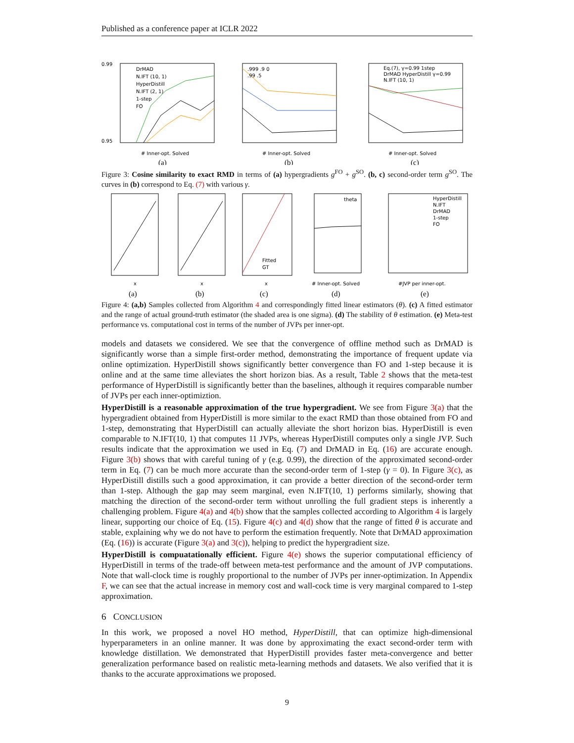Published as a conference paper at ICLR 2022
0.99
0.95
# Inner-opt. Solved
(a)
DrMAD
N.IFT (10, 1)
HyperDistill
N.IFT (2, 1)
1-step
FO
.999 .9 0
.99 .5
# Inner-opt. Solved
(b)
Eq.(7), γ=0.99 1step
DrMAD HyperDistill γ=0.99
N.IFT (10, 1)
# Inner-opt. Solved
(c)
Figure 3: Cosine similarity to exact RMD in terms of (a) hypergradients g<sup>FO</sup> + g<sup>SO</sup>. (b, c) second-order term g<sup>SO</sup>. The curves in (b) correspond to Eq. (7) with various γ.
x
(a)
x
(b)
Fitted
GT
x
(c)
theta
# Inner-opt. Solved
(d)
HyperDistill
N.IFT
DrMAD
1-step
FO
#JVP per inner-opt.
(e)
Figure 4: (a,b) Samples collected from Algorithm 4 and correspondingly fitted linear estimators (θ). (c) A fitted estimator and the range of actual ground-truth estimator (the shaded area is one sigma). (d) The stability of θ estimation. (e) Meta-test performance vs. computational cost in terms of the number of JVPs per inner-opt.
models and datasets we considered. We see that the convergence of offline method such as DrMAD is significantly worse than a simple first-order method, demonstrating the importance of frequent update via online optimization. HyperDistill shows significantly better convergence than FO and 1-step because it is online and at the same time alleviates the short horizon bias. As a result, Table 2 shows that the meta-test performance of HyperDistill is significantly better than the baselines, although it requires comparable number of JVPs per each inner-optimiztion.
HyperDistill is a reasonable approximation of the true hypergradient. We see from Figure 3(a) that the hypergradient obtained from HyperDistill is more similar to the exact RMD than those obtained from FO and 1-step, demonstrating that HyperDistill can actually alleviate the short horizon bias. HyperDistill is even comparable to N.IFT(10, 1) that computes 11 JVPs, whereas HyperDistill computes only a single JVP. Such results indicate that the approximation we used in Eq. (7) and DrMAD in Eq. (16) are accurate enough. Figure 3(b) shows that with careful tuning of γ (e.g. 0.99), the direction of the approximated second-order term in Eq. (7) can be much more accurate than the second-order term of 1-step (γ = 0). In Figure 3(c), as HyperDistill distills such a good approximation, it can provide a better direction of the second-order term than 1-step. Although the gap may seem marginal, even N.IFT(10, 1) performs similarly, showing that matching the direction of the second-order term without unrolling the full gradient steps is inherently a challenging problem. Figure 4(a) and 4(b) show that the samples collected according to Algorithm 4 is largely linear, supporting our choice of Eq. (15). Figure 4(c) and 4(d) show that the range of fitted θ is accurate and stable, explaining why we do not have to perform the estimation frequently. Note that DrMAD approximation (Eq. (16)) is accurate (Figure 3(a) and 3(c)), helping to predict the hypergradient size.
HyperDistill is compuatationally efficient. Figure 4(e) shows the superior computational efficiency of HyperDistill in terms of the trade-off between meta-test performance and the amount of JVP computations. Note that wall-clock time is roughly proportional to the number of JVPs per inner-optimization. In Appendix F, we can see that the actual increase in memory cost and wall-cock time is very marginal compared to 1-step approximation.
6 CONCLUSION
In this work, we proposed a novel HO method, HyperDistill, that can optimize high-dimensional hyperparameters in an online manner. It was done by approximating the exact second-order term with knowledge distillation. We demonstrated that HyperDistill provides faster meta-convergence and better generalization performance based on realistic meta-learning methods and datasets. We also verified that it is thanks to the accurate approximations we proposed.
9